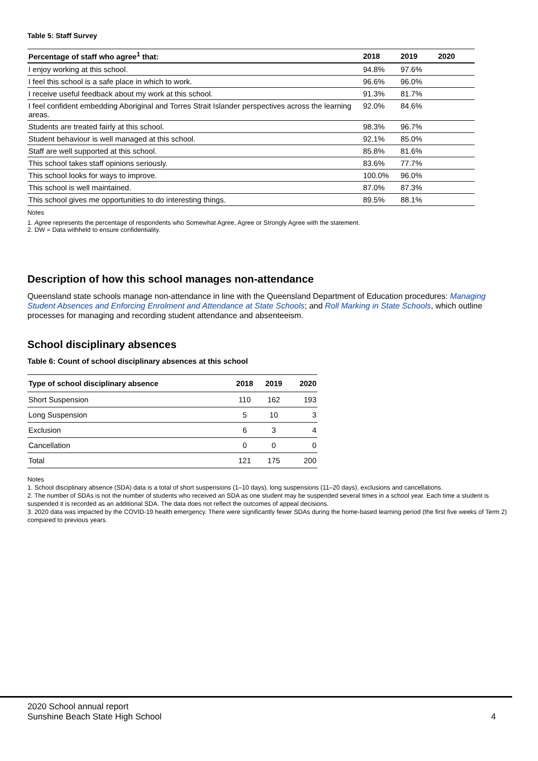Table 5: Staff Survey
| Percentage of staff who agree<sup>1</sup> that: | 2018 | 2019 | 2020 |
| --- | --- | --- | --- |
| I enjoy working at this school. | 94.8% | 97.6% | |
| I feel this school is a safe place in which to work. | 96.6% | 96.0% | |
| I receive useful feedback about my work at this school. | 91.3% | 81.7% | |
| I feel confident embedding Aboriginal and Torres Strait Islander perspectives across the learning areas. | 92.0% | 84.6% | |
| Students are treated fairly at this school. | 98.3% | 96.7% | |
| Student behaviour is well managed at this school. | 92.1% | 85.0% | |
| Staff are well supported at this school. | 85.8% | 81.6% | |
| This school takes staff opinions seriously. | 83.6% | 77.7% | |
| This school looks for ways to improve. | 100.0% | 96.0% | |
| This school is well maintained. | 87.0% | 87.3% | |
| This school gives me opportunities to do interesting things. | 89.5% | 88.1% | |
Notes
1. Agree represents the percentage of respondents who Somewhat Agree, Agree or Strongly Agree with the statement.
2. DW = Data withheld to ensure confidentiality.
Description of how this school manages non-attendance
Queensland state schools manage non-attendance in line with the Queensland Department of Education procedures: Managing Student Absences and Enforcing Enrolment and Attendance at State Schools; and Roll Marking in State Schools, which outline processes for managing and recording student attendance and absenteeism.
School disciplinary absences
Table 6: Count of school disciplinary absences at this school
| Type of school disciplinary absence | 2018 | 2019 | 2020 |
| --- | --- | --- | --- |
| Short Suspension | 110 | 162 | 193 |
| Long Suspension | 5 | 10 | 3 |
| Exclusion | 6 | 3 | 4 |
| Cancellation | 0 | 0 | 0 |
| Total | 121 | 175 | 200 |
Notes
1. School disciplinary absence (SDA) data is a total of short suspensions (1–10 days), long suspensions (11–20 days), exclusions and cancellations.
2. The number of SDAs is not the number of students who received an SDA as one student may be suspended several times in a school year. Each time a student is suspended it is recorded as an additional SDA. The data does not reflect the outcomes of appeal decisions.
3. 2020 data was impacted by the COVID-19 health emergency. There were significantly fewer SDAs during the home-based learning period (the first five weeks of Term 2) compared to previous years.
2020 School annual report
Sunshine Beach State High School 4